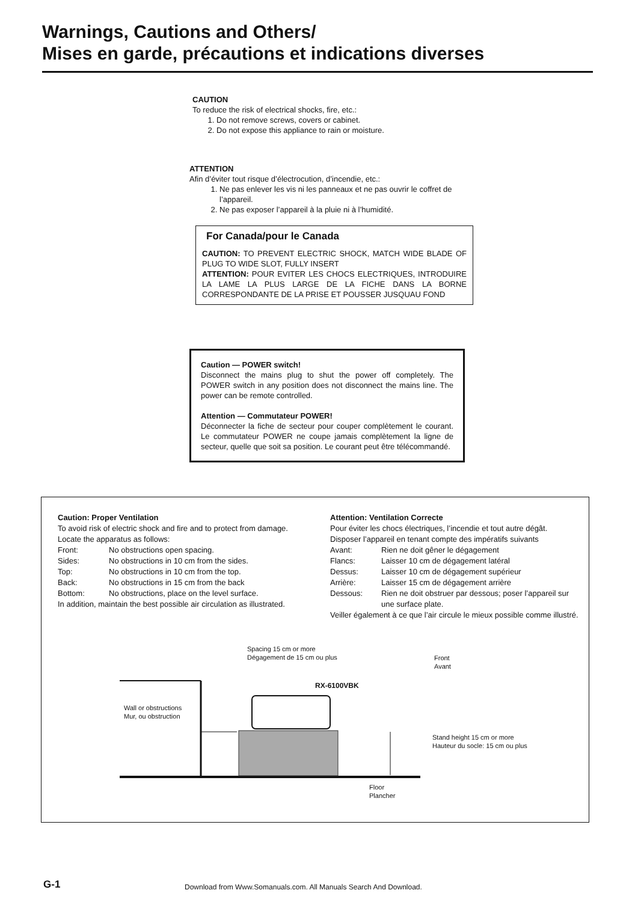Warnings, Cautions and Others/
Mises en garde, précautions et indications diverses
CAUTION
To reduce the risk of electrical shocks, fire, etc.:
1. Do not remove screws, covers or cabinet.
2. Do not expose this appliance to rain or moisture.
ATTENTION
Afin d’éviter tout risque d’électrocution, d’incendie, etc.:
1. Ne pas enlever les vis ni les panneaux et ne pas ouvrir le coffret de l’appareil.
2. Ne pas exposer l’appareil à la pluie ni à l’humidité.
For Canada/pour le Canada
CAUTION: TO PREVENT ELECTRIC SHOCK, MATCH WIDE BLADE OF PLUG TO WIDE SLOT, FULLY INSERT
ATTENTION: POUR EVITER LES CHOCS ELECTRIQUES, INTRODUIRE LA LAME LA PLUS LARGE DE LA FICHE DANS LA BORNE CORRESPONDANTE DE LA PRISE ET POUSSER JUSQUAU FOND
Caution — POWER switch!
Disconnect the mains plug to shut the power off completely. The POWER switch in any position does not disconnect the mains line. The power can be remote controlled.
Attention — Commutateur POWER!
Déconnecter la fiche de secteur pour couper complètement le courant. Le commutateur POWER ne coupe jamais complètement la ligne de secteur, quelle que soit sa position. Le courant peut être télécommandé.
Caution: Proper Ventilation
To avoid risk of electric shock and fire and to protect from damage.
Locate the apparatus as follows:
Front: No obstructions open spacing.
Sides: No obstructions in 10 cm from the sides.
Top: No obstructions in 10 cm from the top.
Back: No obstructions in 15 cm from the back
Bottom: No obstructions, place on the level surface.
In addition, maintain the best possible air circulation as illustrated.
Attention: Ventilation Correcte
Pour éviter les chocs électriques, l’incendie et tout autre dégât.
Disposer l’appareil en tenant compte des impératifs suivants
Avant: Rien ne doit gêner le dégagement
Flancs: Laisser 10 cm de dégagement latéral
Dessus: Laisser 10 cm de dégagement supérieur
Arrière: Laisser 15 cm de dégagement arrière
Dessous: Rien ne doit obstruer par dessous; poser l’appareil sur une surface plate.
Veiller également à ce que l’air circule le mieux possible comme illustré.
Spacing 15 cm or more
Dégagement de 15 cm ou plus
Front
Avant
RX-6100VBK
Wall or obstructions
Mur, ou obstruction
Stand height 15 cm or more
Hauteur du socle: 15 cm ou plus
Floor
Plancher
G-1
Download from Www.Somanuals.com. All Manuals Search And Download.